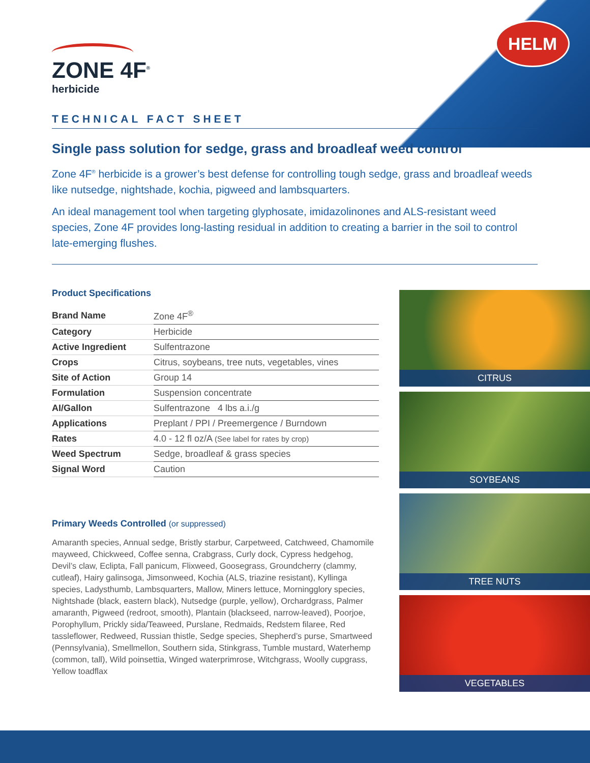HELM
ZONE 4F<sup>®</sup>
herbicide
TECHNICAL FACT SHEET
Single pass solution for sedge, grass and broadleaf weed control
Zone 4F<sup>®</sup> herbicide is a grower’s best defense for controlling tough sedge, grass and broadleaf weeds like nutsedge, nightshade, kochia, pigweed and lambsquarters.
An ideal management tool when targeting glyphosate, imidazolinones and ALS-resistant weed species, Zone 4F provides long-lasting residual in addition to creating a barrier in the soil to control late-emerging flushes.
Product Specifications
| Brand Name | Zone 4F<sup>®</sup> |
| Category | Herbicide |
| Active Ingredient | Sulfentrazone |
| Crops | Citrus, soybeans, tree nuts, vegetables, vines |
| Site of Action | Group 14 |
| Formulation | Suspension concentrate |
| AI/Gallon | Sulfentrazone 4 lbs a.i./g |
| Applications | Preplant / PPI / Preemergence / Burndown |
| Rates | 4.0 - 12 fl oz/A (See label for rates by crop) |
| Weed Spectrum | Sedge, broadleaf & grass species |
| Signal Word | Caution |
Primary Weeds Controlled (or suppressed)
Amaranth species, Annual sedge, Bristly starbur, Carpetweed, Catchweed, Chamomile mayweed, Chickweed, Coffee senna, Crabgrass, Curly dock, Cypress hedgehog, Devil’s claw, Eclipta, Fall panicum, Flixweed, Goosegrass, Groundcherry (clammy, cutleaf), Hairy galinsoga, Jimsonweed, Kochia (ALS, triazine resistant), Kyllinga species, Ladysthumb, Lambsquarters, Mallow, Miners lettuce, Morningglory species, Nightshade (black, eastern black), Nutsedge (purple, yellow), Orchardgrass, Palmer amaranth, Pigweed (redroot, smooth), Plantain (blackseed, narrow-leaved), Poorjoe, Porophyllum, Prickly sida/Teaweed, Purslane, Redmaids, Redstem filaree, Red tassleflower, Redweed, Russian thistle, Sedge species, Shepherd’s purse, Smartweed (Pennsylvania), Smellmellon, Southern sida, Stinkgrass, Tumble mustard, Waterhemp (common, tall), Wild poinsettia, Winged waterprimrose, Witchgrass, Woolly cupgrass, Yellow toadflax
CITRUS
SOYBEANS
TREE NUTS
VEGETABLES